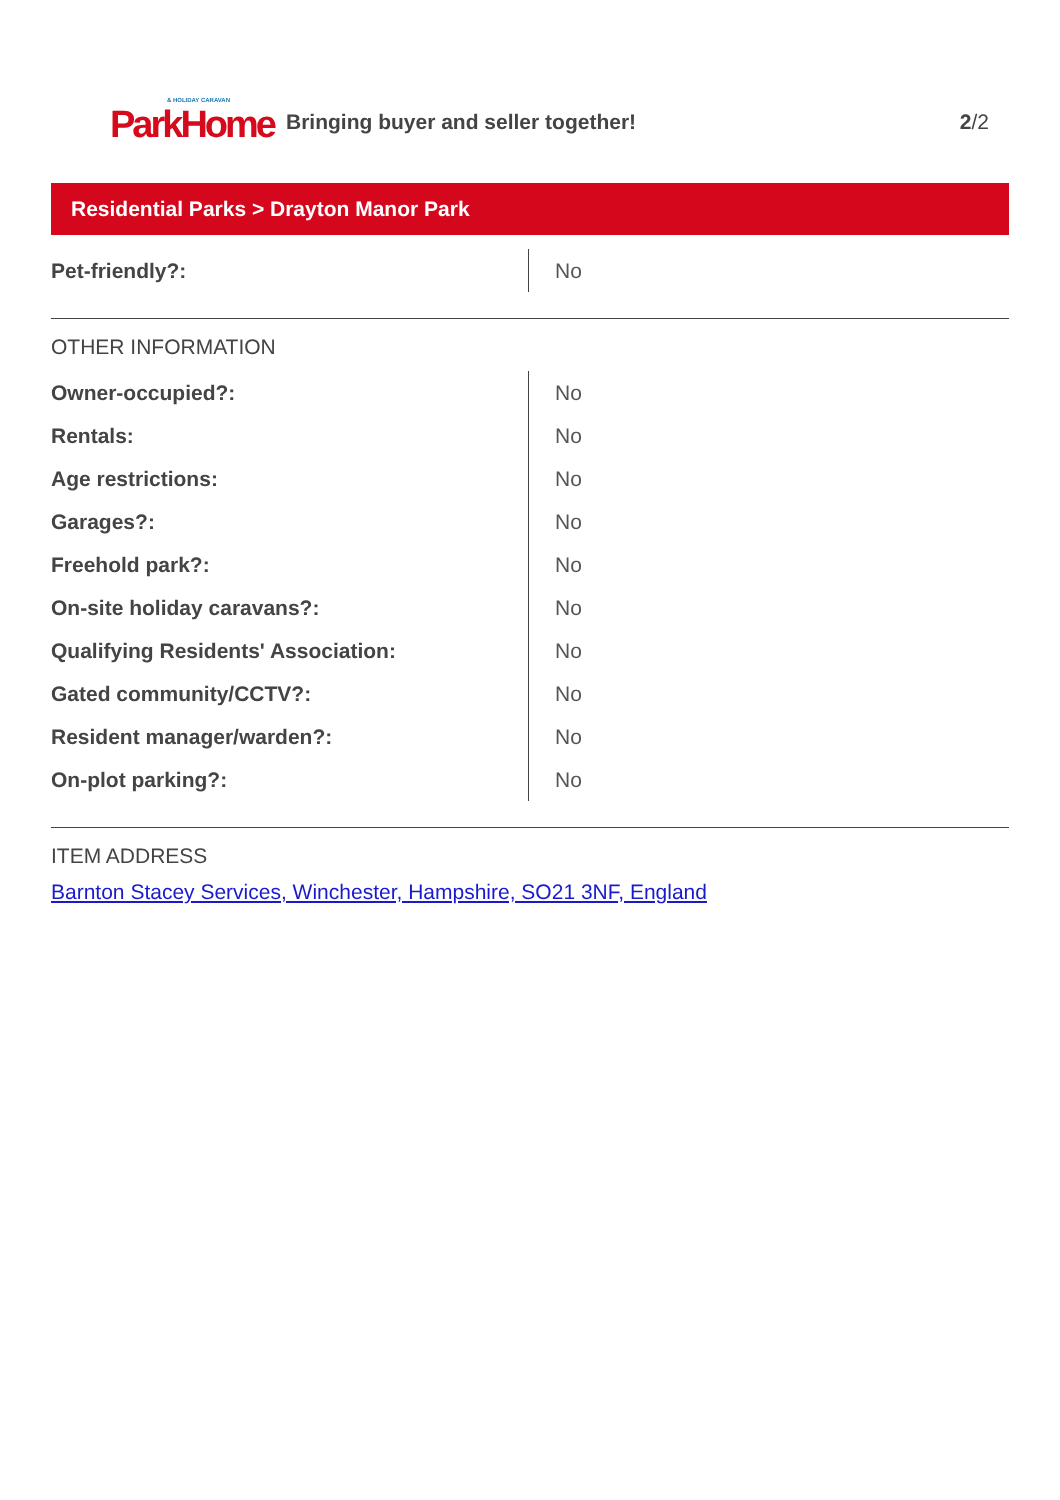& HOLIDAY CARAVAN
ParkHome
Bringing buyer and seller together!
2/2
Residential Parks > Drayton Manor Park
| Pet-friendly?: | No |
OTHER INFORMATION
| Owner-occupied?: | No |
| Rentals: | No |
| Age restrictions: | No |
| Garages?: | No |
| Freehold park?: | No |
| On-site holiday caravans?: | No |
| Qualifying Residents' Association: | No |
| Gated community/CCTV?: | No |
| Resident manager/warden?: | No |
| On-plot parking?: | No |
ITEM ADDRESS
Barnton Stacey Services, Winchester, Hampshire, SO21 3NF, England